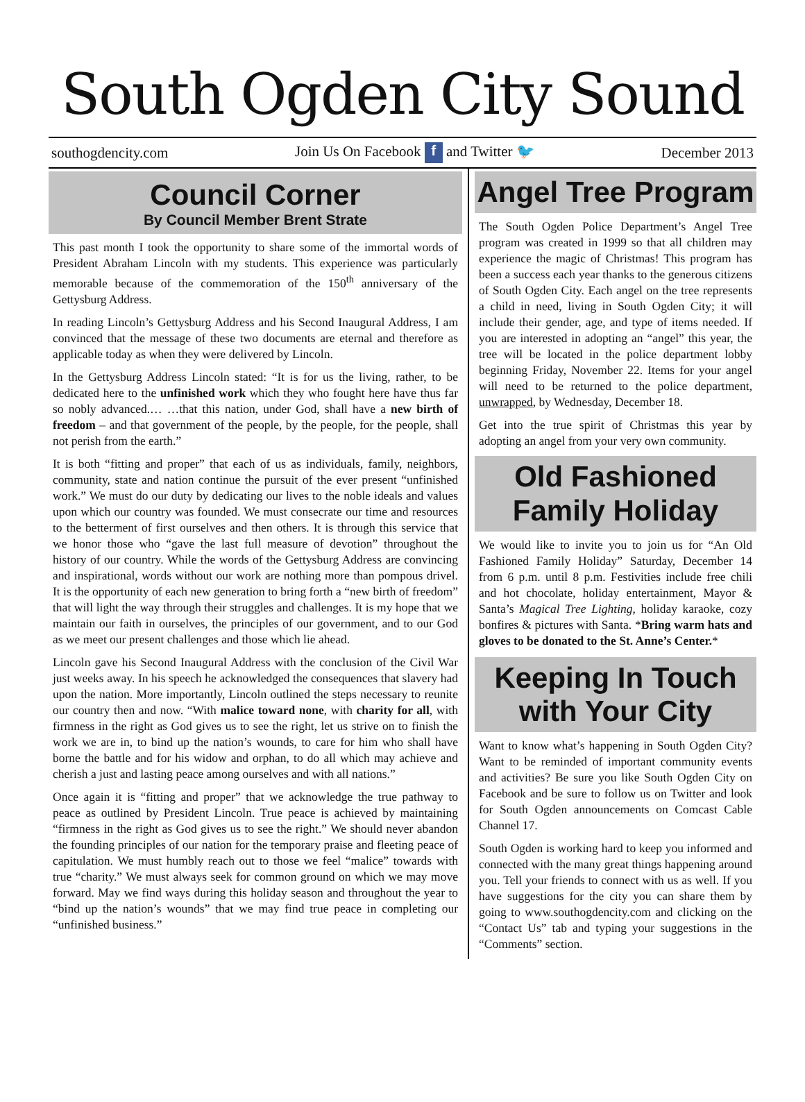South Ogden City Sound
southogdencity.com Join Us On Facebook f and Twitter 🐦 December 2013
Council Corner
By Council Member Brent Strate
This past month I took the opportunity to share some of the immortal words of President Abraham Lincoln with my students. This experience was particularly memorable because of the commemoration of the 150<sup>th</sup> anniversary of the Gettysburg Address.
In reading Lincoln’s Gettysburg Address and his Second Inaugural Address, I am convinced that the message of these two documents are eternal and therefore as applicable today as when they were delivered by Lincoln.
In the Gettysburg Address Lincoln stated: “It is for us the living, rather, to be dedicated here to the unfinished work which they who fought here have thus far so nobly advanced.… …that this nation, under God, shall have a new birth of freedom – and that government of the people, by the people, for the people, shall not perish from the earth.”
It is both “fitting and proper” that each of us as individuals, family, neighbors, community, state and nation continue the pursuit of the ever present “unfinished work.” We must do our duty by dedicating our lives to the noble ideals and values upon which our country was founded. We must consecrate our time and resources to the betterment of first ourselves and then others. It is through this service that we honor those who “gave the last full measure of devotion” throughout the history of our country. While the words of the Gettysburg Address are convincing and inspirational, words without our work are nothing more than pompous drivel. It is the opportunity of each new generation to bring forth a “new birth of freedom” that will light the way through their struggles and challenges. It is my hope that we maintain our faith in ourselves, the principles of our government, and to our God as we meet our present challenges and those which lie ahead.
Lincoln gave his Second Inaugural Address with the conclusion of the Civil War just weeks away. In his speech he acknowledged the consequences that slavery had upon the nation. More importantly, Lincoln outlined the steps necessary to reunite our country then and now. “With malice toward none, with charity for all, with firmness in the right as God gives us to see the right, let us strive on to finish the work we are in, to bind up the nation’s wounds, to care for him who shall have borne the battle and for his widow and orphan, to do all which may achieve and cherish a just and lasting peace among ourselves and with all nations.”
Once again it is “fitting and proper” that we acknowledge the true pathway to peace as outlined by President Lincoln. True peace is achieved by maintaining “firmness in the right as God gives us to see the right.” We should never abandon the founding principles of our nation for the temporary praise and fleeting peace of capitulation. We must humbly reach out to those we feel “malice” towards with true “charity.” We must always seek for common ground on which we may move forward. May we find ways during this holiday season and throughout the year to “bind up the nation’s wounds” that we may find true peace in completing our “unfinished business.”
Angel Tree Program
The South Ogden Police Department’s Angel Tree program was created in 1999 so that all children may experience the magic of Christmas! This program has been a success each year thanks to the generous citizens of South Ogden City. Each angel on the tree represents a child in need, living in South Ogden City; it will include their gender, age, and type of items needed. If you are interested in adopting an “angel” this year, the tree will be located in the police department lobby beginning Friday, November 22. Items for your angel will need to be returned to the police department, unwrapped, by Wednesday, December 18.
Get into the true spirit of Christmas this year by adopting an angel from your very own community.
Old Fashioned
Family Holiday
We would like to invite you to join us for “An Old Fashioned Family Holiday” Saturday, December 14 from 6 p.m. until 8 p.m. Festivities include free chili and hot chocolate, holiday entertainment, Mayor & Santa’s Magical Tree Lighting, holiday karaoke, cozy bonfires & pictures with Santa. *Bring warm hats and gloves to be donated to the St. Anne’s Center.*
Keeping In Touch
with Your City
Want to know what’s happening in South Ogden City? Want to be reminded of important community events and activities? Be sure you like South Ogden City on Facebook and be sure to follow us on Twitter and look for South Ogden announcements on Comcast Cable Channel 17.
South Ogden is working hard to keep you informed and connected with the many great things happening around you. Tell your friends to connect with us as well. If you have suggestions for the city you can share them by going to www.southogdencity.com and clicking on the “Contact Us” tab and typing your suggestions in the “Comments” section.